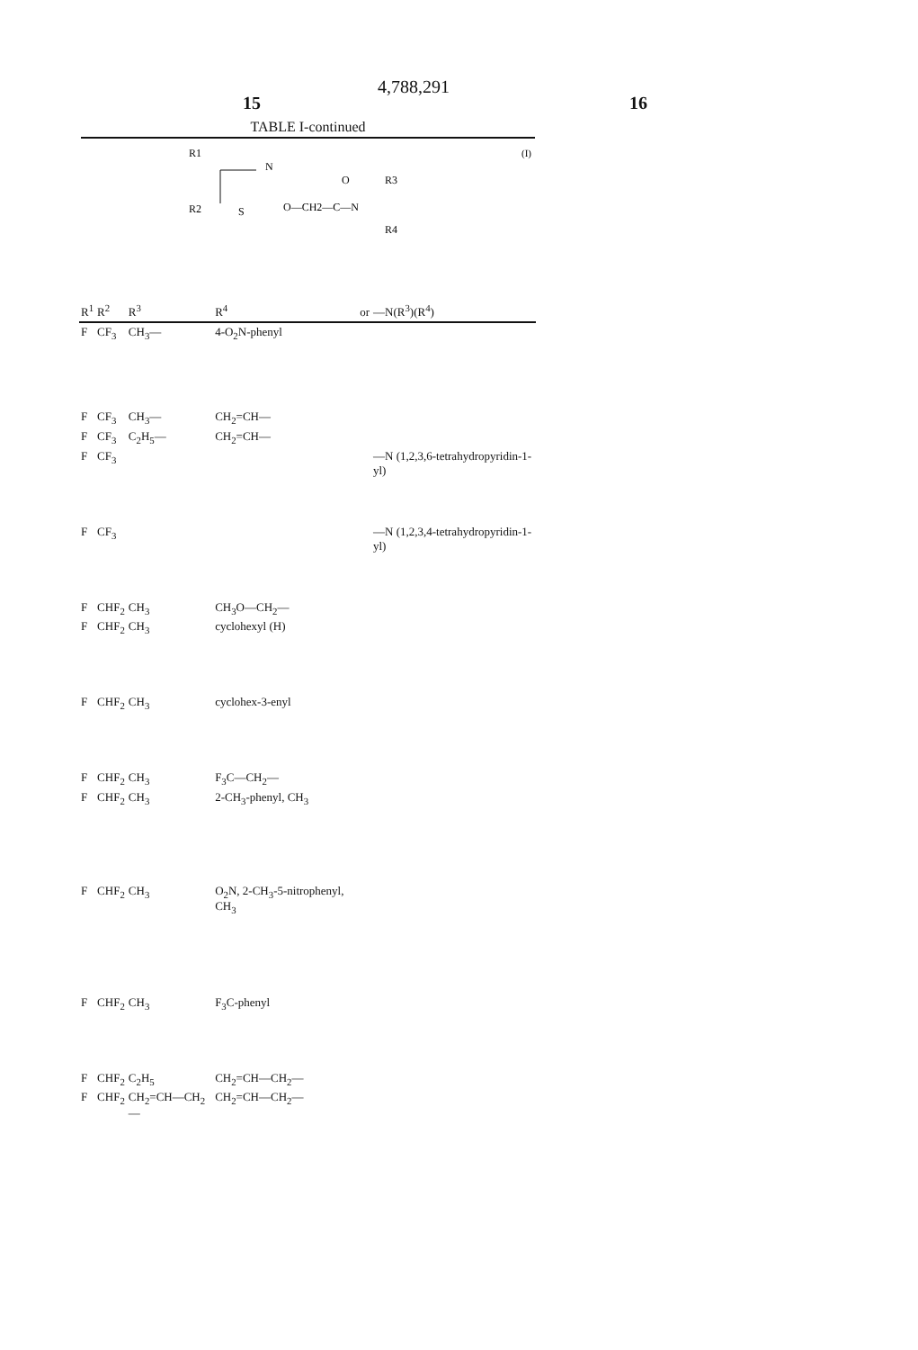15
4,788,291
16
TABLE I-continued
(I)
R1
N
R2
S
O—CH2—C—N
O
R3
R4
| R<sup>1</sup> | R<sup>2</sup> | R<sup>3</sup> | R<sup>4</sup> | or | —N(R<sup>3</sup>)(R<sup>4</sup>) |
| --- | --- | --- | --- | --- | --- |
| F | CF<sub>3</sub> | CH<sub>3</sub>— | 4-O<sub>2</sub>N-phenyl | | |
| F | CF<sub>3</sub> | CH<sub>3</sub>— | CH<sub>2</sub>=CH— | | |
| F | CF<sub>3</sub> | C<sub>2</sub>H<sub>5</sub>— | CH<sub>2</sub>=CH— | | |
| F | CF<sub>3</sub> | | | | —N (1,2,3,6-tetrahydropyridin-1-yl) |
| F | CF<sub>3</sub> | | | | —N (1,2,3,4-tetrahydropyridin-1-yl) |
| F | CHF<sub>2</sub> | CH<sub>3</sub> | CH<sub>3</sub>O—CH<sub>2</sub>— | | |
| F | CHF<sub>2</sub> | CH<sub>3</sub> | cyclohexyl (H) | | |
| F | CHF<sub>2</sub> | CH<sub>3</sub> | cyclohex-3-enyl | | |
| F | CHF<sub>2</sub> | CH<sub>3</sub> | F<sub>3</sub>C—CH<sub>2</sub>— | | |
| F | CHF<sub>2</sub> | CH<sub>3</sub> | 2-CH<sub>3</sub>-phenyl, CH<sub>3</sub> | | |
| F | CHF<sub>2</sub> | CH<sub>3</sub> | O<sub>2</sub>N, 2-CH<sub>3</sub>-5-nitrophenyl, CH<sub>3</sub> | | |
| F | CHF<sub>2</sub> | CH<sub>3</sub> | F<sub>3</sub>C-phenyl | | |
| F | CHF<sub>2</sub> | C<sub>2</sub>H<sub>5</sub> | CH<sub>2</sub>=CH—CH<sub>2</sub>— | | |
| F | CHF<sub>2</sub> | CH<sub>2</sub>=CH—CH<sub>2</sub>— | CH<sub>2</sub>=CH—CH<sub>2</sub>— | | |